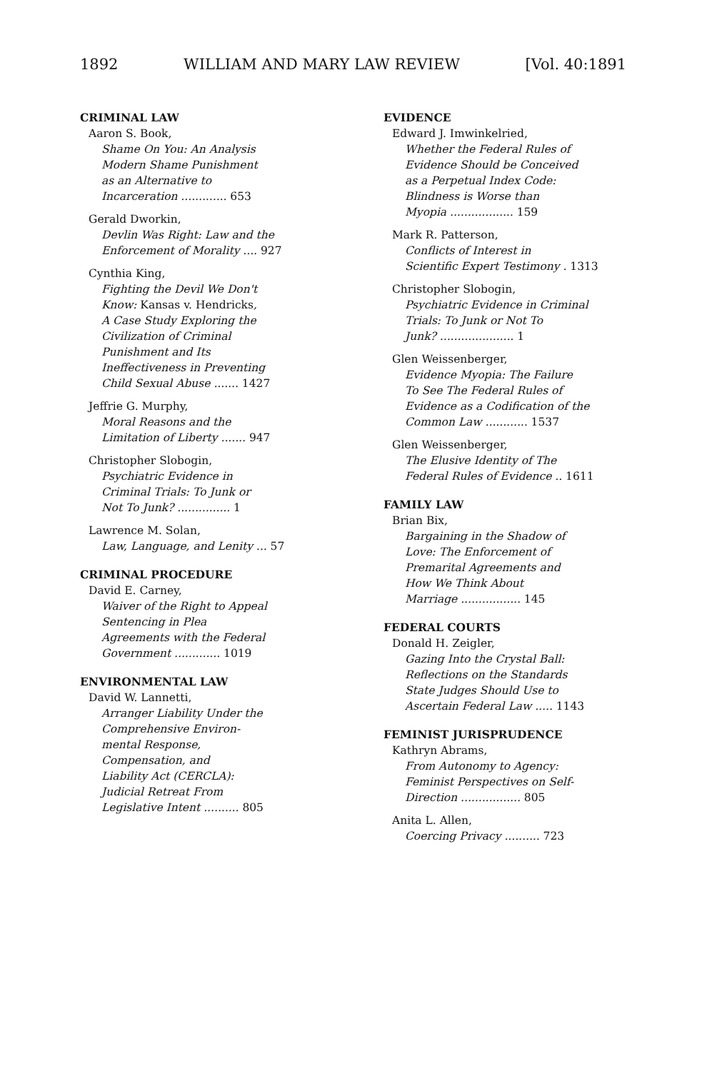1892 WILLIAM AND MARY LAW REVIEW [Vol. 40:1891
CRIMINAL LAW
Aaron S. Book,
Shame On You: An Analysis
Modern Shame Punishment
as an Alternative to
Incarceration ............. 653
Gerald Dworkin,
Devlin Was Right: Law and the
Enforcement of Morality .... 927
Cynthia King,
Fighting the Devil We Don't
Know: Kansas v. Hendricks,
A Case Study Exploring the
Civilization of Criminal
Punishment and Its
Ineffectiveness in Preventing
Child Sexual Abuse ....... 1427
Jeffrie G. Murphy,
Moral Reasons and the
Limitation of Liberty ....... 947
Christopher Slobogin,
Psychiatric Evidence in
Criminal Trials: To Junk or
Not To Junk? ............... 1
Lawrence M. Solan,
Law, Language, and Lenity ... 57
CRIMINAL PROCEDURE
David E. Carney,
Waiver of the Right to Appeal
Sentencing in Plea
Agreements with the Federal
Government ............. 1019
ENVIRONMENTAL LAW
David W. Lannetti,
Arranger Liability Under the
Comprehensive Environ-
mental Response,
Compensation, and
Liability Act (CERCLA):
Judicial Retreat From
Legislative Intent .......... 805
EVIDENCE
Edward J. Imwinkelried,
Whether the Federal Rules of
Evidence Should be Conceived
as a Perpetual Index Code:
Blindness is Worse than
Myopia .................. 159
Mark R. Patterson,
Conflicts of Interest in
Scientific Expert Testimony . 1313
Christopher Slobogin,
Psychiatric Evidence in Criminal
Trials: To Junk or Not To
Junk? ..................... 1
Glen Weissenberger,
Evidence Myopia: The Failure
To See The Federal Rules of
Evidence as a Codification of the
Common Law ............ 1537
Glen Weissenberger,
The Elusive Identity of The
Federal Rules of Evidence .. 1611
FAMILY LAW
Brian Bix,
Bargaining in the Shadow of
Love: The Enforcement of
Premarital Agreements and
How We Think About
Marriage ................. 145
FEDERAL COURTS
Donald H. Zeigler,
Gazing Into the Crystal Ball:
Reflections on the Standards
State Judges Should Use to
Ascertain Federal Law ..... 1143
FEMINIST JURISPRUDENCE
Kathryn Abrams,
From Autonomy to Agency:
Feminist Perspectives on Self-
Direction ................. 805
Anita L. Allen,
Coercing Privacy .......... 723